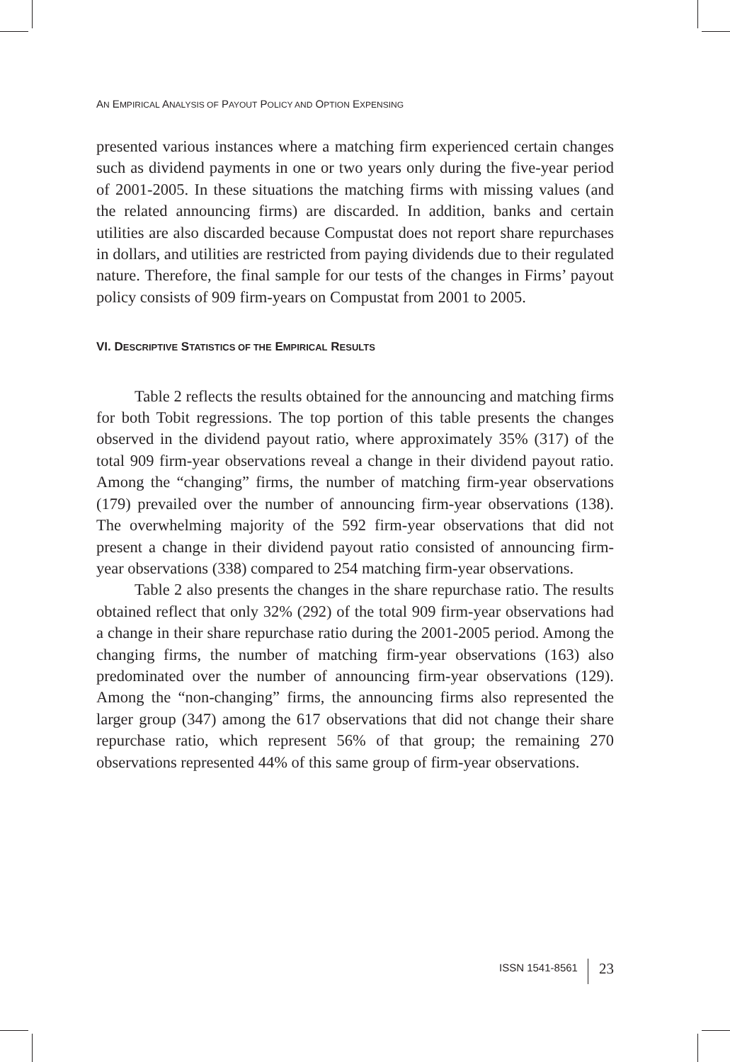AN EMPIRICAL ANALYSIS OF PAYOUT POLICY AND OPTION EXPENSING
presented various instances where a matching firm experienced certain changes such as dividend payments in one or two years only during the five-year period of 2001-2005. In these situations the matching firms with missing values (and the related announcing firms) are discarded. In addition, banks and certain utilities are also discarded because Compustat does not report share repurchases in dollars, and utilities are restricted from paying dividends due to their regulated nature. Therefore, the final sample for our tests of the changes in Firms’ payout policy consists of 909 firm-years on Compustat from 2001 to 2005.
VI. DESCRIPTIVE STATISTICS OF THE EMPIRICAL RESULTS
Table 2 reflects the results obtained for the announcing and matching firms for both Tobit regressions. The top portion of this table presents the changes observed in the dividend payout ratio, where approximately 35% (317) of the total 909 firm-year observations reveal a change in their dividend payout ratio. Among the “changing” firms, the number of matching firm-year observations (179) prevailed over the number of announcing firm-year observations (138). The overwhelming majority of the 592 firm-year observations that did not present a change in their dividend payout ratio consisted of announcing firm-year observations (338) compared to 254 matching firm-year observations.
Table 2 also presents the changes in the share repurchase ratio. The results obtained reflect that only 32% (292) of the total 909 firm-year observations had a change in their share repurchase ratio during the 2001-2005 period. Among the changing firms, the number of matching firm-year observations (163) also predominated over the number of announcing firm-year observations (129). Among the “non-changing” firms, the announcing firms also represented the larger group (347) among the 617 observations that did not change their share repurchase ratio, which represent 56% of that group; the remaining 270 observations represented 44% of this same group of firm-year observations.
ISSN 1541-8561 23